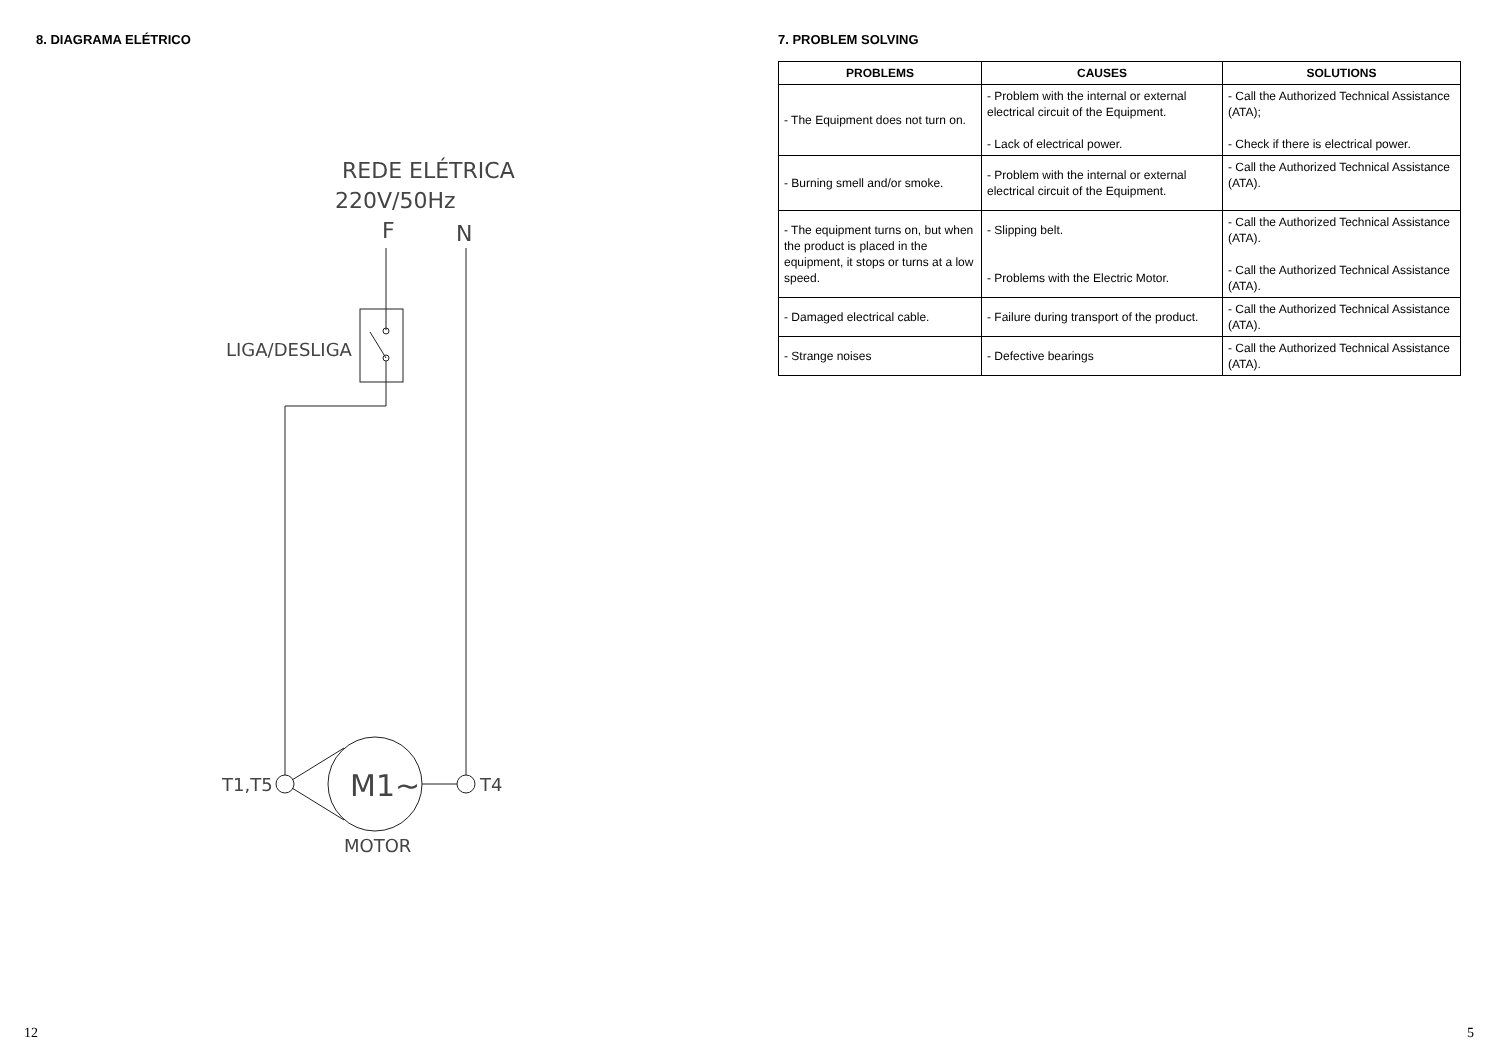8. DIAGRAMA ELÉTRICO
REDE ELÉTRICA
220V/50Hz
F
N
LIGA/DESLIGA
M1~
T1,T5
T4
MOTOR
12
7. PROBLEM SOLVING
| PROBLEMS | CAUSES | SOLUTIONS |
| --- | --- | --- |
| - The Equipment does not turn on. | - Problem with the internal or external electrical circuit of the Equipment. - Lack of electrical power. | - Call the Authorized Technical Assistance (ATA); - Check if there is electrical power. |
| - Burning smell and/or smoke. | - Problem with the internal or external electrical circuit of the Equipment. | - Call the Authorized Technical Assistance (ATA). |
| - The equipment turns on, but when the product is placed in the equipment, it stops or turns at a low speed. | - Slipping belt. - Problems with the Electric Motor. | - Call the Authorized Technical Assistance (ATA). - Call the Authorized Technical Assistance (ATA). |
| - Damaged electrical cable. | - Failure during transport of the product. | - Call the Authorized Technical Assistance (ATA). |
| - Strange noises | - Defective bearings | - Call the Authorized Technical Assistance (ATA). |
5